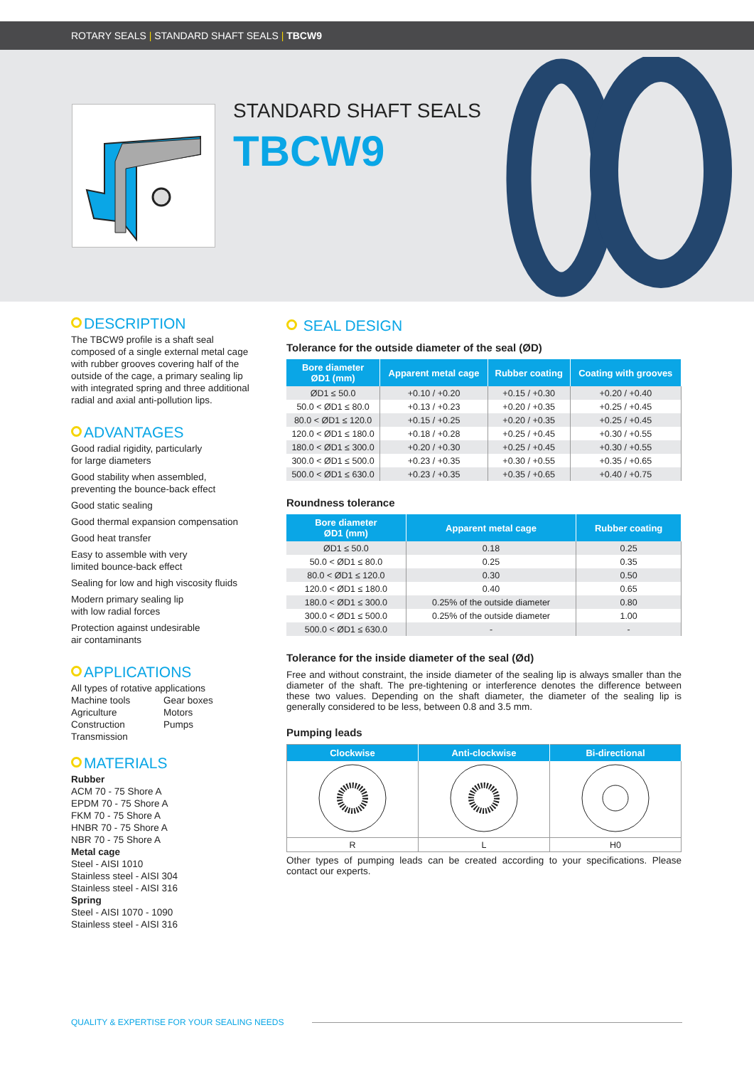ROTARY SEALS | STANDARD SHAFT SEALS | TBCW9
STANDARD SHAFT SEALS
TBCW9
DESCRIPTION
The TBCW9 profile is a shaft seal composed of a single external metal cage with rubber grooves covering half of the outside of the cage, a primary sealing lip with integrated spring and three additional radial and axial anti-pollution lips.
ADVANTAGES
Good radial rigidity, particularly
for large diameters
Good stability when assembled,
preventing the bounce-back effect
Good static sealing
Good thermal expansion compensation
Good heat transfer
Easy to assemble with very
limited bounce-back effect
Sealing for low and high viscosity fluids
Modern primary sealing lip
with low radial forces
Protection against undesirable
air contaminants
APPLICATIONS
All types of rotative applications
Machine tools Gear boxes
Agriculture Motors
Construction Pumps
Transmission
MATERIALS
Rubber
ACM 70 - 75 Shore A
EPDM 70 - 75 Shore A
FKM 70 - 75 Shore A
HNBR 70 - 75 Shore A
NBR 70 - 75 Shore A
Metal cage
Steel - AISI 1010
Stainless steel - AISI 304
Stainless steel - AISI 316
Spring
Steel - AISI 1070 - 1090
Stainless steel - AISI 316
SEAL DESIGN
Tolerance for the outside diameter of the seal (ØD)
| Bore diameter ØD1 (mm) | Apparent metal cage | Rubber coating | Coating with grooves |
| --- | --- | --- | --- |
| ØD1 ≤ 50.0 | +0.10 / +0.20 | +0.15 / +0.30 | +0.20 / +0.40 |
| 50.0 < ØD1 ≤ 80.0 | +0.13 / +0.23 | +0.20 / +0.35 | +0.25 / +0.45 |
| 80.0 < ØD1 ≤ 120.0 | +0.15 / +0.25 | +0.20 / +0.35 | +0.25 / +0.45 |
| 120.0 < ØD1 ≤ 180.0 | +0.18 / +0.28 | +0.25 / +0.45 | +0.30 / +0.55 |
| 180.0 < ØD1 ≤ 300.0 | +0.20 / +0.30 | +0.25 / +0.45 | +0.30 / +0.55 |
| 300.0 < ØD1 ≤ 500.0 | +0.23 / +0.35 | +0.30 / +0.55 | +0.35 / +0.65 |
| 500.0 < ØD1 ≤ 630.0 | +0.23 / +0.35 | +0.35 / +0.65 | +0.40 / +0.75 |
Roundness tolerance
| Bore diameter ØD1 (mm) | Apparent metal cage | Rubber coating |
| --- | --- | --- |
| ØD1 ≤ 50.0 | 0.18 | 0.25 |
| 50.0 < ØD1 ≤ 80.0 | 0.25 | 0.35 |
| 80.0 < ØD1 ≤ 120.0 | 0.30 | 0.50 |
| 120.0 < ØD1 ≤ 180.0 | 0.40 | 0.65 |
| 180.0 < ØD1 ≤ 300.0 | 0.25% of the outside diameter | 0.80 |
| 300.0 < ØD1 ≤ 500.0 | 0.25% of the outside diameter | 1.00 |
| 500.0 < ØD1 ≤ 630.0 | - | - |
Tolerance for the inside diameter of the seal (Ød)
Free and without constraint, the inside diameter of the sealing lip is always smaller than the diameter of the shaft. The pre-tightening or interference denotes the difference between these two values. Depending on the shaft diameter, the diameter of the sealing lip is generally considered to be less, between 0.8 and 3.5 mm.
Pumping leads
| Clockwise | Anti-clockwise | Bi-directional |
| --- | --- | --- |
| R | L | H0 |
Other types of pumping leads can be created according to your specifications. Please contact our experts.
QUALITY & EXPERTISE FOR YOUR SEALING NEEDS